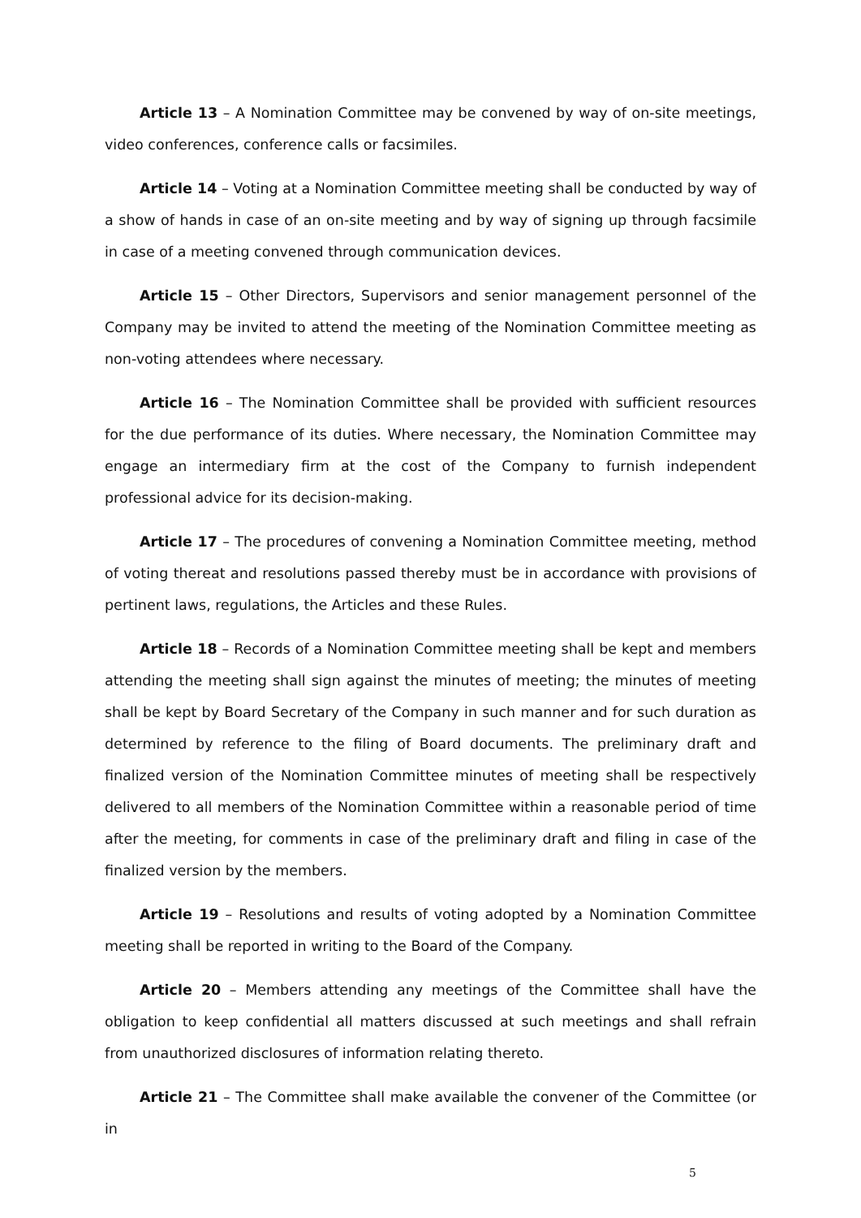Article 13 – A Nomination Committee may be convened by way of on-site meetings, video conferences, conference calls or facsimiles.
Article 14 – Voting at a Nomination Committee meeting shall be conducted by way of a show of hands in case of an on-site meeting and by way of signing up through facsimile in case of a meeting convened through communication devices.
Article 15 – Other Directors, Supervisors and senior management personnel of the Company may be invited to attend the meeting of the Nomination Committee meeting as non-voting attendees where necessary.
Article 16 – The Nomination Committee shall be provided with sufficient resources for the due performance of its duties. Where necessary, the Nomination Committee may engage an intermediary firm at the cost of the Company to furnish independent professional advice for its decision-making.
Article 17 – The procedures of convening a Nomination Committee meeting, method of voting thereat and resolutions passed thereby must be in accordance with provisions of pertinent laws, regulations, the Articles and these Rules.
Article 18 – Records of a Nomination Committee meeting shall be kept and members attending the meeting shall sign against the minutes of meeting; the minutes of meeting shall be kept by Board Secretary of the Company in such manner and for such duration as determined by reference to the filing of Board documents. The preliminary draft and finalized version of the Nomination Committee minutes of meeting shall be respectively delivered to all members of the Nomination Committee within a reasonable period of time after the meeting, for comments in case of the preliminary draft and filing in case of the finalized version by the members.
Article 19 – Resolutions and results of voting adopted by a Nomination Committee meeting shall be reported in writing to the Board of the Company.
Article 20 – Members attending any meetings of the Committee shall have the obligation to keep confidential all matters discussed at such meetings and shall refrain from unauthorized disclosures of information relating thereto.
Article 21 – The Committee shall make available the convener of the Committee (or in
5